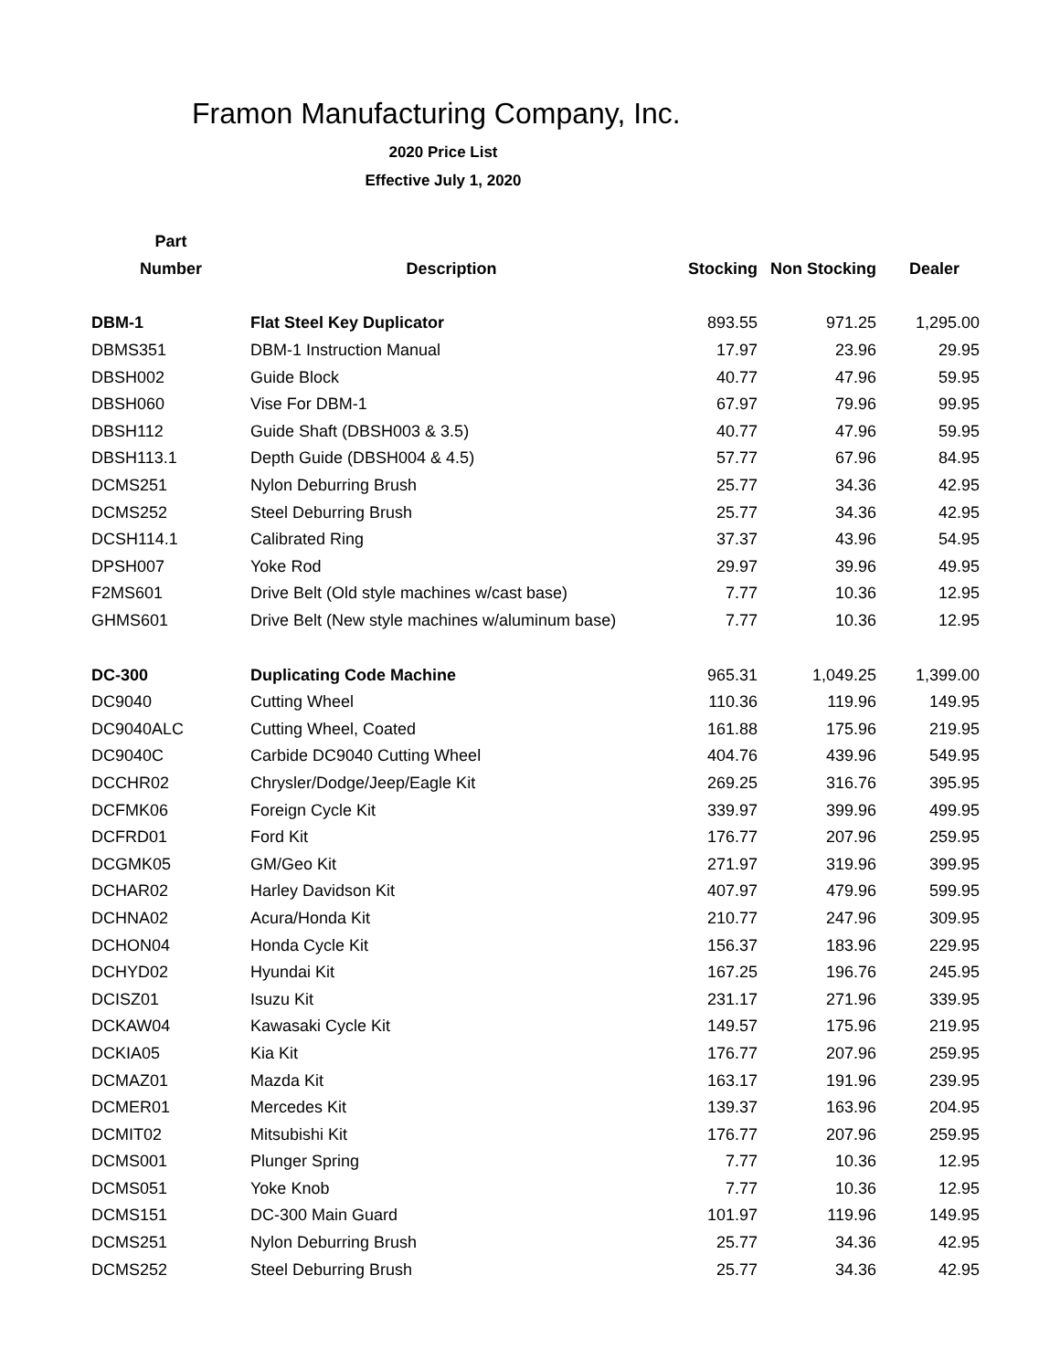Framon Manufacturing Company, Inc.
2020 Price List
Effective July 1, 2020
| Part | | | | |
| --- | --- | --- | --- | --- |
| Number | Description | Stocking | Non Stocking | Dealer |
| DBM-1 | Flat Steel Key Duplicator | 893.55 | 971.25 | 1,295.00 |
| DBMS351 | DBM-1 Instruction Manual | 17.97 | 23.96 | 29.95 |
| DBSH002 | Guide Block | 40.77 | 47.96 | 59.95 |
| DBSH060 | Vise For DBM-1 | 67.97 | 79.96 | 99.95 |
| DBSH112 | Guide Shaft (DBSH003 & 3.5) | 40.77 | 47.96 | 59.95 |
| DBSH113.1 | Depth Guide (DBSH004 & 4.5) | 57.77 | 67.96 | 84.95 |
| DCMS251 | Nylon Deburring Brush | 25.77 | 34.36 | 42.95 |
| DCMS252 | Steel Deburring Brush | 25.77 | 34.36 | 42.95 |
| DCSH114.1 | Calibrated Ring | 37.37 | 43.96 | 54.95 |
| DPSH007 | Yoke Rod | 29.97 | 39.96 | 49.95 |
| F2MS601 | Drive Belt (Old style machines w/cast base) | 7.77 | 10.36 | 12.95 |
| GHMS601 | Drive Belt (New style machines w/aluminum base) | 7.77 | 10.36 | 12.95 |
| DC-300 | Duplicating Code Machine | 965.31 | 1,049.25 | 1,399.00 |
| DC9040 | Cutting Wheel | 110.36 | 119.96 | 149.95 |
| DC9040ALC | Cutting Wheel, Coated | 161.88 | 175.96 | 219.95 |
| DC9040C | Carbide DC9040 Cutting Wheel | 404.76 | 439.96 | 549.95 |
| DCCHR02 | Chrysler/Dodge/Jeep/Eagle Kit | 269.25 | 316.76 | 395.95 |
| DCFMK06 | Foreign Cycle Kit | 339.97 | 399.96 | 499.95 |
| DCFRD01 | Ford Kit | 176.77 | 207.96 | 259.95 |
| DCGMK05 | GM/Geo Kit | 271.97 | 319.96 | 399.95 |
| DCHAR02 | Harley Davidson Kit | 407.97 | 479.96 | 599.95 |
| DCHNA02 | Acura/Honda Kit | 210.77 | 247.96 | 309.95 |
| DCHON04 | Honda Cycle Kit | 156.37 | 183.96 | 229.95 |
| DCHYD02 | Hyundai Kit | 167.25 | 196.76 | 245.95 |
| DCISZ01 | Isuzu Kit | 231.17 | 271.96 | 339.95 |
| DCKAW04 | Kawasaki Cycle Kit | 149.57 | 175.96 | 219.95 |
| DCKIA05 | Kia Kit | 176.77 | 207.96 | 259.95 |
| DCMAZ01 | Mazda Kit | 163.17 | 191.96 | 239.95 |
| DCMER01 | Mercedes Kit | 139.37 | 163.96 | 204.95 |
| DCMIT02 | Mitsubishi Kit | 176.77 | 207.96 | 259.95 |
| DCMS001 | Plunger Spring | 7.77 | 10.36 | 12.95 |
| DCMS051 | Yoke Knob | 7.77 | 10.36 | 12.95 |
| DCMS151 | DC-300 Main Guard | 101.97 | 119.96 | 149.95 |
| DCMS251 | Nylon Deburring Brush | 25.77 | 34.36 | 42.95 |
| DCMS252 | Steel Deburring Brush | 25.77 | 34.36 | 42.95 |